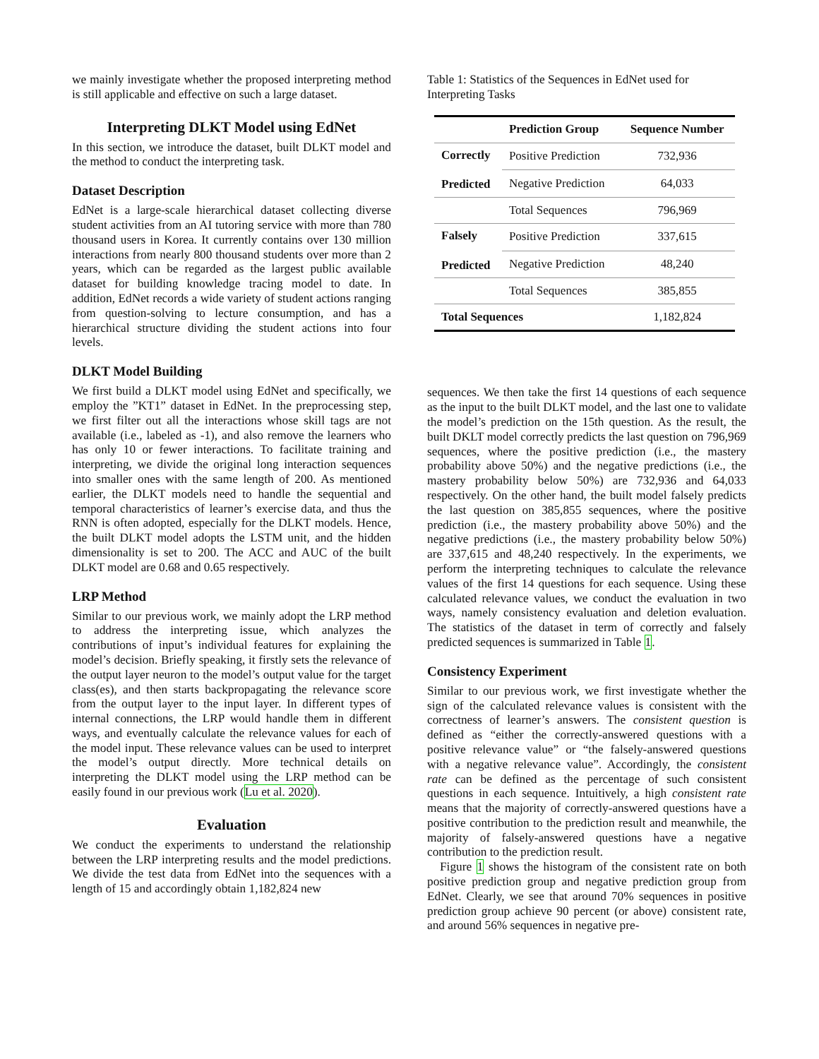we mainly investigate whether the proposed interpreting method is still applicable and effective on such a large dataset.
Interpreting DLKT Model using EdNet
In this section, we introduce the dataset, built DLKT model and the method to conduct the interpreting task.
Dataset Description
EdNet is a large-scale hierarchical dataset collecting diverse student activities from an AI tutoring service with more than 780 thousand users in Korea. It currently contains over 130 million interactions from nearly 800 thousand students over more than 2 years, which can be regarded as the largest public available dataset for building knowledge tracing model to date. In addition, EdNet records a wide variety of student actions ranging from question-solving to lecture consumption, and has a hierarchical structure dividing the student actions into four levels.
DLKT Model Building
We first build a DLKT model using EdNet and specifically, we employ the ”KT1” dataset in EdNet. In the preprocessing step, we first filter out all the interactions whose skill tags are not available (i.e., labeled as -1), and also remove the learners who has only 10 or fewer interactions. To facilitate training and interpreting, we divide the original long interaction sequences into smaller ones with the same length of 200. As mentioned earlier, the DLKT models need to handle the sequential and temporal characteristics of learner’s exercise data, and thus the RNN is often adopted, especially for the DLKT models. Hence, the built DLKT model adopts the LSTM unit, and the hidden dimensionality is set to 200. The ACC and AUC of the built DLKT model are 0.68 and 0.65 respectively.
LRP Method
Similar to our previous work, we mainly adopt the LRP method to address the interpreting issue, which analyzes the contributions of input’s individual features for explaining the model’s decision. Briefly speaking, it firstly sets the relevance of the output layer neuron to the model’s output value for the target class(es), and then starts backpropagating the relevance score from the output layer to the input layer. In different types of internal connections, the LRP would handle them in different ways, and eventually calculate the relevance values for each of the model input. These relevance values can be used to interpret the model’s output directly. More technical details on interpreting the DLKT model using the LRP method can be easily found in our previous work (Lu et al. 2020).
Evaluation
We conduct the experiments to understand the relationship between the LRP interpreting results and the model predictions. We divide the test data from EdNet into the sequences with a length of 15 and accordingly obtain 1,182,824 new
Table 1: Statistics of the Sequences in EdNet used for Interpreting Tasks
| | Prediction Group | Sequence Number |
| --- | --- | --- |
| Correctly Predicted | Positive Prediction | 732,936 |
| | Negative Prediction | 64,033 |
| | Total Sequences | 796,969 |
| Falsely Predicted | Positive Prediction | 337,615 |
| | Negative Prediction | 48,240 |
| | Total Sequences | 385,855 |
| Total Sequences | | 1,182,824 |
sequences. We then take the first 14 questions of each sequence as the input to the built DLKT model, and the last one to validate the model’s prediction on the 15th question. As the result, the built DKLT model correctly predicts the last question on 796,969 sequences, where the positive prediction (i.e., the mastery probability above 50%) and the negative predictions (i.e., the mastery probability below 50%) are 732,936 and 64,033 respectively. On the other hand, the built model falsely predicts the last question on 385,855 sequences, where the positive prediction (i.e., the mastery probability above 50%) and the negative predictions (i.e., the mastery probability below 50%) are 337,615 and 48,240 respectively. In the experiments, we perform the interpreting techniques to calculate the relevance values of the first 14 questions for each sequence. Using these calculated relevance values, we conduct the evaluation in two ways, namely consistency evaluation and deletion evaluation. The statistics of the dataset in term of correctly and falsely predicted sequences is summarized in Table 1.
Consistency Experiment
Similar to our previous work, we first investigate whether the sign of the calculated relevance values is consistent with the correctness of learner’s answers. The consistent question is defined as “either the correctly-answered questions with a positive relevance value” or “the falsely-answered questions with a negative relevance value”. Accordingly, the consistent rate can be defined as the percentage of such consistent questions in each sequence. Intuitively, a high consistent rate means that the majority of correctly-answered questions have a positive contribution to the prediction result and meanwhile, the majority of falsely-answered questions have a negative contribution to the prediction result.
Figure 1 shows the histogram of the consistent rate on both positive prediction group and negative prediction group from EdNet. Clearly, we see that around 70% sequences in positive prediction group achieve 90 percent (or above) consistent rate, and around 56% sequences in negative pre-